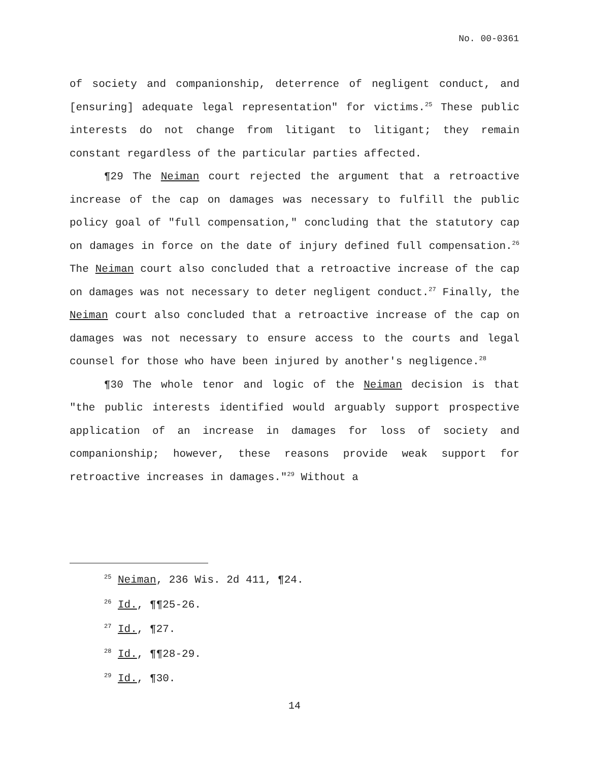No. 00-0361
of society and companionship, deterrence of negligent conduct, and [ensuring] adequate legal representation" for victims.<sup>25</sup> These public interests do not change from litigant to litigant; they remain constant regardless of the particular parties affected.
¶29 The Neiman court rejected the argument that a retroactive increase of the cap on damages was necessary to fulfill the public policy goal of "full compensation," concluding that the statutory cap on damages in force on the date of injury defined full compensation.<sup>26</sup> The Neiman court also concluded that a retroactive increase of the cap on damages was not necessary to deter negligent conduct.<sup>27</sup> Finally, the Neiman court also concluded that a retroactive increase of the cap on damages was not necessary to ensure access to the courts and legal counsel for those who have been injured by another's negligence.<sup>28</sup>
¶30 The whole tenor and logic of the Neiman decision is that "the public interests identified would arguably support prospective application of an increase in damages for loss of society and companionship; however, these reasons provide weak support for retroactive increases in damages."<sup>29</sup> Without a
<sup>25</sup> Neiman, 236 Wis. 2d 411, ¶24.
<sup>26</sup> Id., ¶¶25-26.
<sup>27</sup> Id., ¶27.
<sup>28</sup> Id., ¶¶28-29.
<sup>29</sup> Id., ¶30.
14